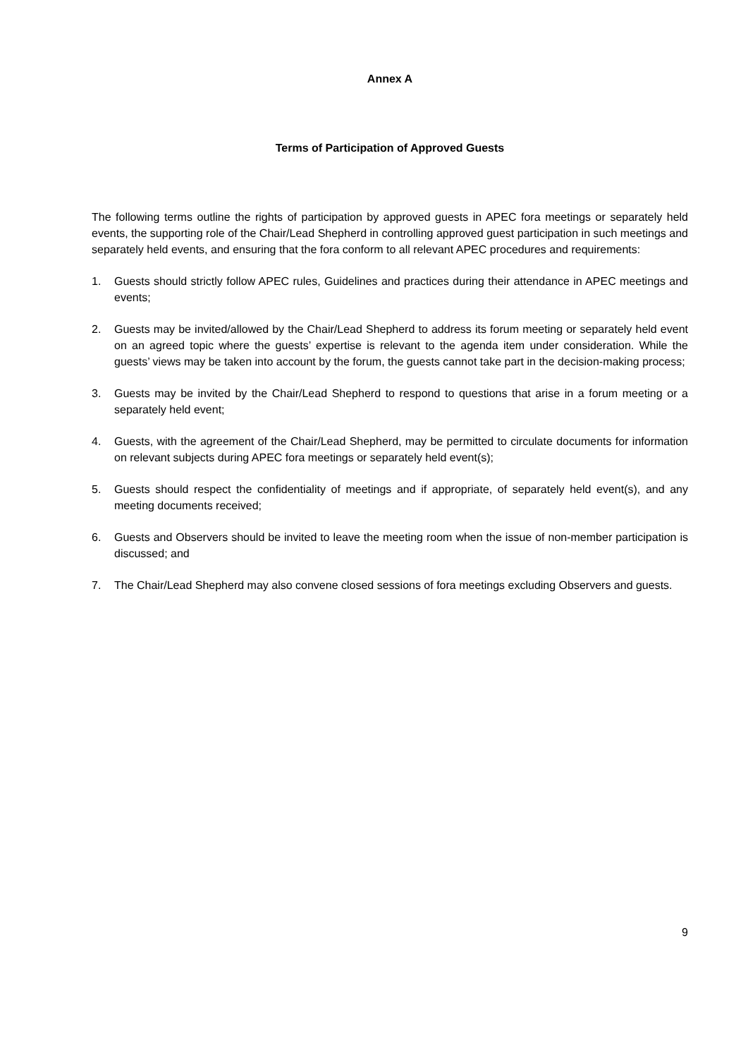Annex A
Terms of Participation of Approved Guests
The following terms outline the rights of participation by approved guests in APEC fora meetings or separately held events, the supporting role of the Chair/Lead Shepherd in controlling approved guest participation in such meetings and separately held events, and ensuring that the fora conform to all relevant APEC procedures and requirements:
1. Guests should strictly follow APEC rules, Guidelines and practices during their attendance in APEC meetings and events;
2. Guests may be invited/allowed by the Chair/Lead Shepherd to address its forum meeting or separately held event on an agreed topic where the guests’ expertise is relevant to the agenda item under consideration. While the guests’ views may be taken into account by the forum, the guests cannot take part in the decision-making process;
3. Guests may be invited by the Chair/Lead Shepherd to respond to questions that arise in a forum meeting or a separately held event;
4. Guests, with the agreement of the Chair/Lead Shepherd, may be permitted to circulate documents for information on relevant subjects during APEC fora meetings or separately held event(s);
5. Guests should respect the confidentiality of meetings and if appropriate, of separately held event(s), and any meeting documents received;
6. Guests and Observers should be invited to leave the meeting room when the issue of non-member participation is discussed; and
7. The Chair/Lead Shepherd may also convene closed sessions of fora meetings excluding Observers and guests.
9